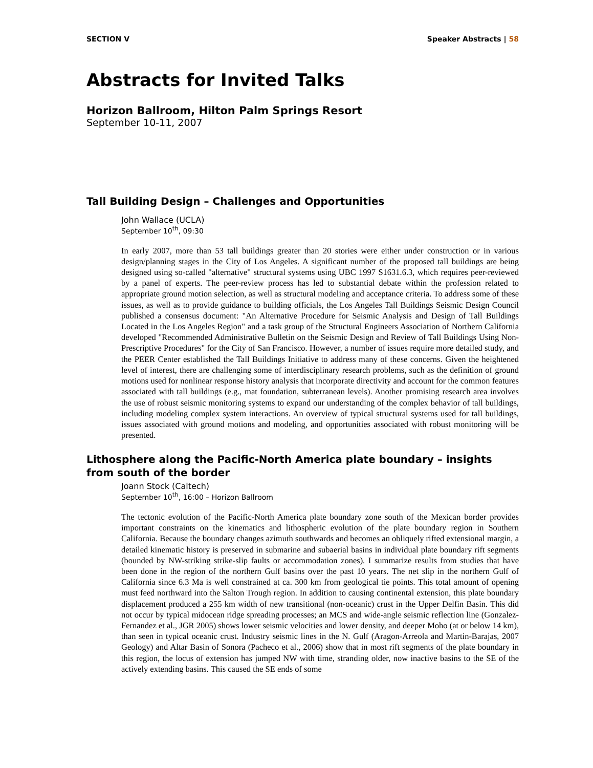SECTION V Speaker Abstracts | 58
Abstracts for Invited Talks
Horizon Ballroom, Hilton Palm Springs Resort
September 10-11, 2007
Tall Building Design – Challenges and Opportunities
John Wallace (UCLA)
September 10<sup>th</sup>, 09:30
In early 2007, more than 53 tall buildings greater than 20 stories were either under construction or in various design/planning stages in the City of Los Angeles. A significant number of the proposed tall buildings are being designed using so-called "alternative" structural systems using UBC 1997 S1631.6.3, which requires peer-reviewed by a panel of experts. The peer-review process has led to substantial debate within the profession related to appropriate ground motion selection, as well as structural modeling and acceptance criteria. To address some of these issues, as well as to provide guidance to building officials, the Los Angeles Tall Buildings Seismic Design Council published a consensus document: "An Alternative Procedure for Seismic Analysis and Design of Tall Buildings Located in the Los Angeles Region" and a task group of the Structural Engineers Association of Northern California developed "Recommended Administrative Bulletin on the Seismic Design and Review of Tall Buildings Using Non-Prescriptive Procedures" for the City of San Francisco. However, a number of issues require more detailed study, and the PEER Center established the Tall Buildings Initiative to address many of these concerns. Given the heightened level of interest, there are challenging some of interdisciplinary research problems, such as the definition of ground motions used for nonlinear response history analysis that incorporate directivity and account for the common features associated with tall buildings (e.g., mat foundation, subterranean levels). Another promising research area involves the use of robust seismic monitoring systems to expand our understanding of the complex behavior of tall buildings, including modeling complex system interactions. An overview of typical structural systems used for tall buildings, issues associated with ground motions and modeling, and opportunities associated with robust monitoring will be presented.
Lithosphere along the Pacific-North America plate boundary – insights from south of the border
Joann Stock (Caltech)
September 10<sup>th</sup>, 16:00 – Horizon Ballroom
The tectonic evolution of the Pacific-North America plate boundary zone south of the Mexican border provides important constraints on the kinematics and lithospheric evolution of the plate boundary region in Southern California. Because the boundary changes azimuth southwards and becomes an obliquely rifted extensional margin, a detailed kinematic history is preserved in submarine and subaerial basins in individual plate boundary rift segments (bounded by NW-striking strike-slip faults or accommodation zones). I summarize results from studies that have been done in the region of the northern Gulf basins over the past 10 years. The net slip in the northern Gulf of California since 6.3 Ma is well constrained at ca. 300 km from geological tie points. This total amount of opening must feed northward into the Salton Trough region. In addition to causing continental extension, this plate boundary displacement produced a 255 km width of new transitional (non-oceanic) crust in the Upper Delfin Basin. This did not occur by typical midocean ridge spreading processes; an MCS and wide-angle seismic reflection line (Gonzalez-Fernandez et al., JGR 2005) shows lower seismic velocities and lower density, and deeper Moho (at or below 14 km), than seen in typical oceanic crust. Industry seismic lines in the N. Gulf (Aragon-Arreola and Martin-Barajas, 2007 Geology) and Altar Basin of Sonora (Pacheco et al., 2006) show that in most rift segments of the plate boundary in this region, the locus of extension has jumped NW with time, stranding older, now inactive basins to the SE of the actively extending basins. This caused the SE ends of some